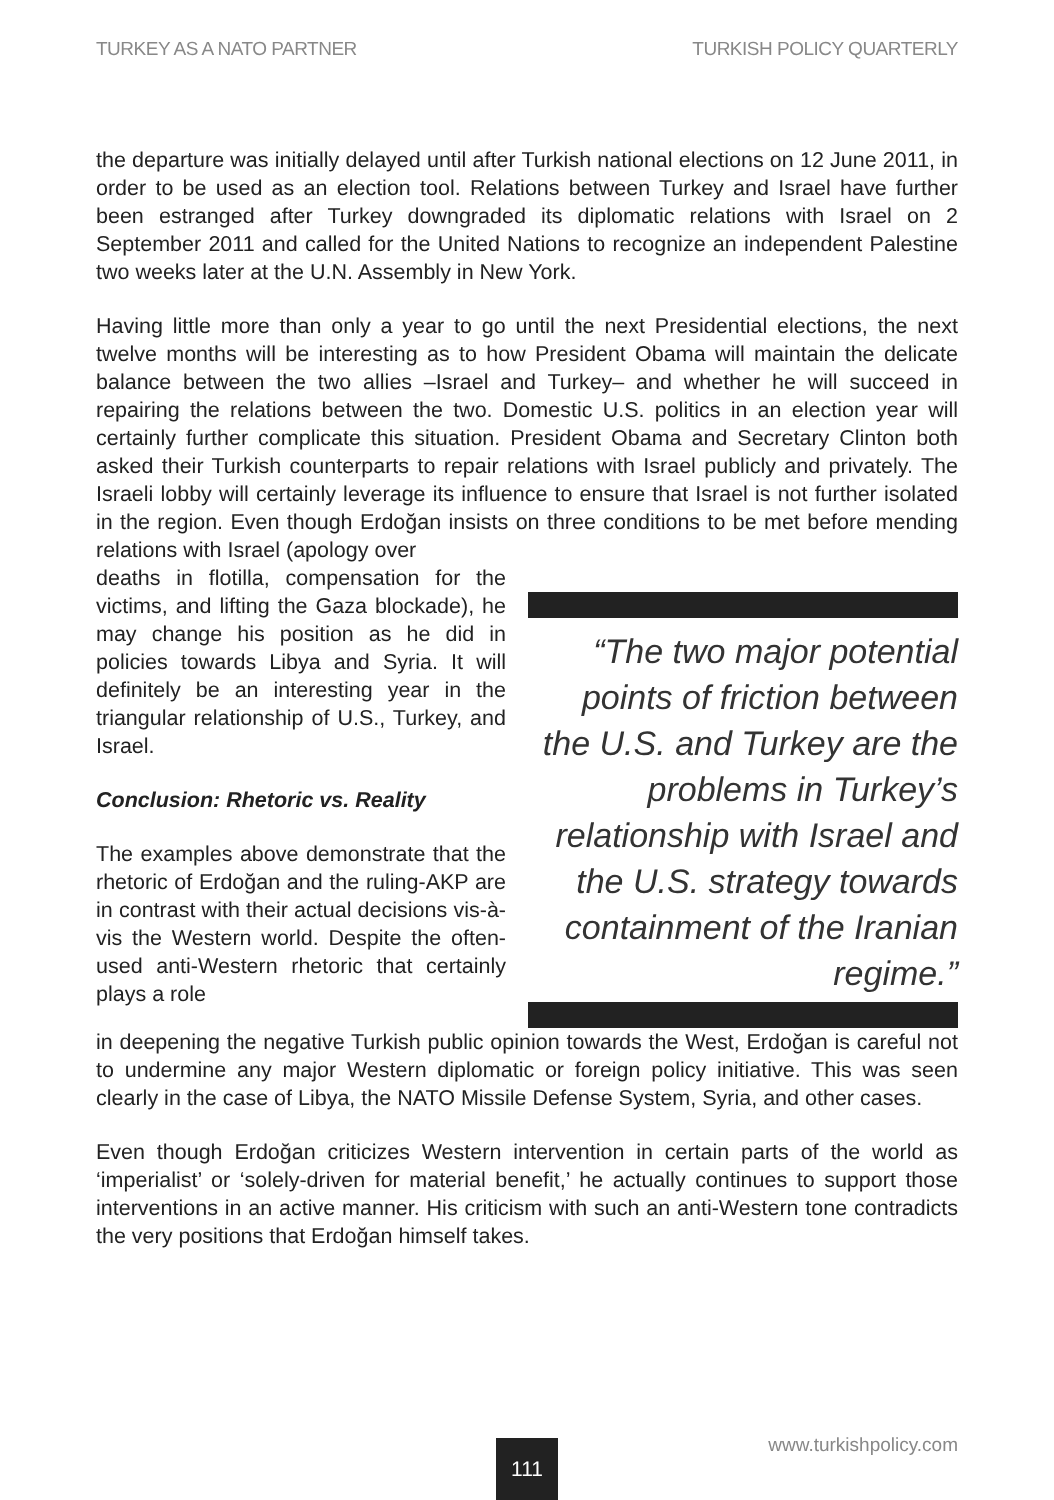TURKEY AS A NATO PARTNER TURKISH POLICY QUARTERLY
the departure was initially delayed until after Turkish national elections on 12 June 2011, in order to be used as an election tool. Relations between Turkey and Israel have further been estranged after Turkey downgraded its diplomatic relations with Israel on 2 September 2011 and called for the United Nations to recognize an independent Palestine two weeks later at the U.N. Assembly in New York.
Having little more than only a year to go until the next Presidential elections, the next twelve months will be interesting as to how President Obama will maintain the delicate balance between the two allies –Israel and Turkey– and whether he will succeed in repairing the relations between the two. Domestic U.S. politics in an election year will certainly further complicate this situation. President Obama and Secretary Clinton both asked their Turkish counterparts to repair relations with Israel publicly and privately. The Israeli lobby will certainly leverage its influence to ensure that Israel is not further isolated in the region. Even though Erdoğan insists on three conditions to be met before mending relations with Israel (apology over
deaths in flotilla, compensation for the victims, and lifting the Gaza blockade), he may change his position as he did in policies towards Libya and Syria. It will definitely be an interesting year in the triangular relationship of U.S., Turkey, and Israel.
Conclusion: Rhetoric vs. Reality
The examples above demonstrate that the rhetoric of Erdoğan and the ruling-AKP are in contrast with their actual decisions vis-à-vis the Western world. Despite the often-used anti-Western rhetoric that certainly plays a role
“The two major potential points of friction between the U.S. and Turkey are the problems in Turkey’s relationship with Israel and the U.S. strategy towards containment of the Iranian regime.”
in deepening the negative Turkish public opinion towards the West, Erdoğan is careful not to undermine any major Western diplomatic or foreign policy initiative. This was seen clearly in the case of Libya, the NATO Missile Defense System, Syria, and other cases.
Even though Erdoğan criticizes Western intervention in certain parts of the world as ‘imperialist’ or ‘solely-driven for material benefit,’ he actually continues to support those interventions in an active manner. His criticism with such an anti-Western tone contradicts the very positions that Erdoğan himself takes.
111
www.turkishpolicy.com